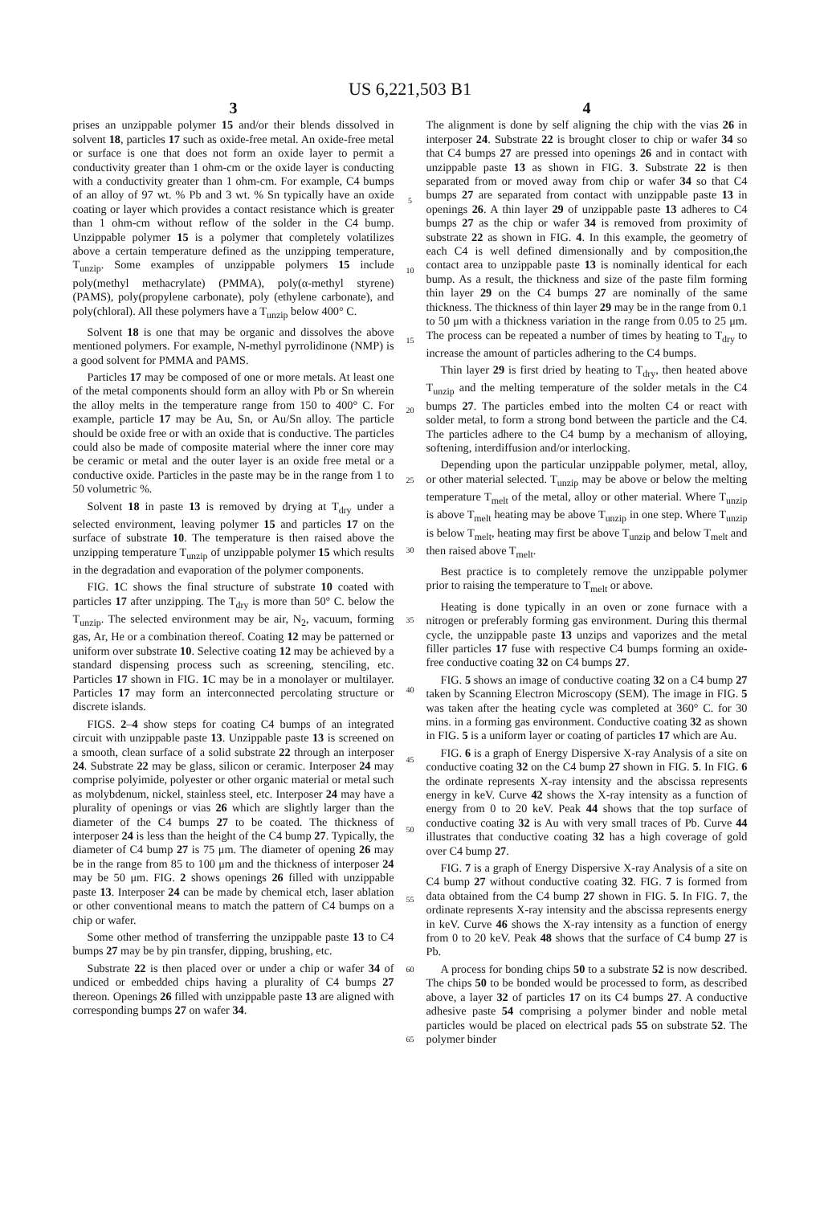US 6,221,503 B1
3
prises an unzippable polymer 15 and/or their blends dissolved in solvent 18, particles 17 such as oxide-free metal. An oxide-free metal or surface is one that does not form an oxide layer to permit a conductivity greater than 1 ohm-cm or the oxide layer is conducting with a conductivity greater than 1 ohm-cm. For example, C4 bumps of an alloy of 97 wt. % Pb and 3 wt. % Sn typically have an oxide coating or layer which provides a contact resistance which is greater than 1 ohm-cm without reflow of the solder in the C4 bump. Unzippable polymer 15 is a polymer that completely volatilizes above a certain temperature defined as the unzipping temperature, T<sub>unzip</sub>. Some examples of unzippable polymers 15 include poly(methyl methacrylate) (PMMA), poly(α-methyl styrene) (PAMS), poly(propylene carbonate), poly (ethylene carbonate), and poly(chloral). All these polymers have a T<sub>unzip</sub> below 400° C.
Solvent 18 is one that may be organic and dissolves the above mentioned polymers. For example, N-methyl pyrrolidinone (NMP) is a good solvent for PMMA and PAMS.
Particles 17 may be composed of one or more metals. At least one of the metal components should form an alloy with Pb or Sn wherein the alloy melts in the temperature range from 150 to 400° C. For example, particle 17 may be Au, Sn, or Au/Sn alloy. The particle should be oxide free or with an oxide that is conductive. The particles could also be made of composite material where the inner core may be ceramic or metal and the outer layer is an oxide free metal or a conductive oxide. Particles in the paste may be in the range from 1 to 50 volumetric %.
Solvent 18 in paste 13 is removed by drying at T<sub>dry</sub> under a selected environment, leaving polymer 15 and particles 17 on the surface of substrate 10. The temperature is then raised above the unzipping temperature T<sub>unzip</sub> of unzippable polymer 15 which results in the degradation and evaporation of the polymer components.
FIG. 1 C shows the final structure of substrate 10 coated with particles 17 after unzipping. The T<sub>dry</sub> is more than 50° C. below the T<sub>unzip</sub>. The selected environment may be air, N<sub>2</sub>, vacuum, forming gas, Ar, He or a combination thereof. Coating 12 may be patterned or uniform over substrate 10. Selective coating 12 may be achieved by a standard dispensing process such as screening, stenciling, etc. Particles 17 shown in FIG. 1 C may be in a monolayer or multilayer. Particles 17 may form an interconnected percolating structure or discrete islands.
FIGS. 2–4 show steps for coating C4 bumps of an integrated circuit with unzippable paste 13. Unzippable paste 13 is screened on a smooth, clean surface of a solid substrate 22 through an interposer 24. Substrate 22 may be glass, silicon or ceramic. Interposer 24 may comprise polyimide, polyester or other organic material or metal such as molybdenum, nickel, stainless steel, etc. Interposer 24 may have a plurality of openings or vias 26 which are slightly larger than the diameter of the C4 bumps 27 to be coated. The thickness of interposer 24 is less than the height of the C4 bump 27. Typically, the diameter of C4 bump 27 is 75 μm. The diameter of opening 26 may be in the range from 85 to 100 μm and the thickness of interposer 24 may be 50 μm. FIG. 2 shows openings 26 filled with unzippable paste 13. Interposer 24 can be made by chemical etch, laser ablation or other conventional means to match the pattern of C4 bumps on a chip or wafer.
Some other method of transferring the unzippable paste 13 to C4 bumps 27 may be by pin transfer, dipping, brushing, etc.
Substrate 22 is then placed over or under a chip or wafer 34 of undiced or embedded chips having a plurality of C4 bumps 27 thereon. Openings 26 filled with unzippable paste 13 are aligned with corresponding bumps 27 on wafer 34.
5
10
15
20
25
30
35
40
45
50
55
60
65
4
The alignment is done by self aligning the chip with the vias 26 in interposer 24. Substrate 22 is brought closer to chip or wafer 34 so that C4 bumps 27 are pressed into openings 26 and in contact with unzippable paste 13 as shown in FIG. 3. Substrate 22 is then separated from or moved away from chip or wafer 34 so that C4 bumps 27 are separated from contact with unzippable paste 13 in openings 26. A thin layer 29 of unzippable paste 13 adheres to C4 bumps 27 as the chip or wafer 34 is removed from proximity of substrate 22 as shown in FIG. 4. In this example, the geometry of each C4 is well defined dimensionally and by composition,the contact area to unzippable paste 13 is nominally identical for each bump. As a result, the thickness and size of the paste film forming thin layer 29 on the C4 bumps 27 are nominally of the same thickness. The thickness of thin layer 29 may be in the range from 0.1 to 50 μm with a thickness variation in the range from 0.05 to 25 μm. The process can be repeated a number of times by heating to T<sub>dry</sub> to increase the amount of particles adhering to the C4 bumps.
Thin layer 29 is first dried by heating to T<sub>dry</sub>, then heated above T<sub>unzip</sub> and the melting temperature of the solder metals in the C4 bumps 27. The particles embed into the molten C4 or react with solder metal, to form a strong bond between the particle and the C4. The particles adhere to the C4 bump by a mechanism of alloying, softening, interdiffusion and/or interlocking.
Depending upon the particular unzippable polymer, metal, alloy, or other material selected. T<sub>unzip</sub> may be above or below the melting temperature T<sub>melt</sub> of the metal, alloy or other material. Where T<sub>unzip</sub> is above T<sub>melt</sub> heating may be above T<sub>unzip</sub> in one step. Where T<sub>unzip</sub> is below T<sub>melt</sub>, heating may first be above T<sub>unzip</sub> and below T<sub>melt</sub> and then raised above T<sub>melt</sub>.
Best practice is to completely remove the unzippable polymer prior to raising the temperature to T<sub>melt</sub> or above.
Heating is done typically in an oven or zone furnace with a nitrogen or preferably forming gas environment. During this thermal cycle, the unzippable paste 13 unzips and vaporizes and the metal filler particles 17 fuse with respective C4 bumps forming an oxide-free conductive coating 32 on C4 bumps 27.
FIG. 5 shows an image of conductive coating 32 on a C4 bump 27 taken by Scanning Electron Microscopy (SEM). The image in FIG. 5 was taken after the heating cycle was completed at 360° C. for 30 mins. in a forming gas environment. Conductive coating 32 as shown in FIG. 5 is a uniform layer or coating of particles 17 which are Au.
FIG. 6 is a graph of Energy Dispersive X-ray Analysis of a site on conductive coating 32 on the C4 bump 27 shown in FIG. 5. In FIG. 6 the ordinate represents X-ray intensity and the abscissa represents energy in keV. Curve 42 shows the X-ray intensity as a function of energy from 0 to 20 keV. Peak 44 shows that the top surface of conductive coating 32 is Au with very small traces of Pb. Curve 44 illustrates that conductive coating 32 has a high coverage of gold over C4 bump 27.
FIG. 7 is a graph of Energy Dispersive X-ray Analysis of a site on C4 bump 27 without conductive coating 32. FIG. 7 is formed from data obtained from the C4 bump 27 shown in FIG. 5. In FIG. 7, the ordinate represents X-ray intensity and the abscissa represents energy in keV. Curve 46 shows the X-ray intensity as a function of energy from 0 to 20 keV. Peak 48 shows that the surface of C4 bump 27 is Pb.
A process for bonding chips 50 to a substrate 52 is now described. The chips 50 to be bonded would be processed to form, as described above, a layer 32 of particles 17 on its C4 bumps 27. A conductive adhesive paste 54 comprising a polymer binder and noble metal particles would be placed on electrical pads 55 on substrate 52. The polymer binder